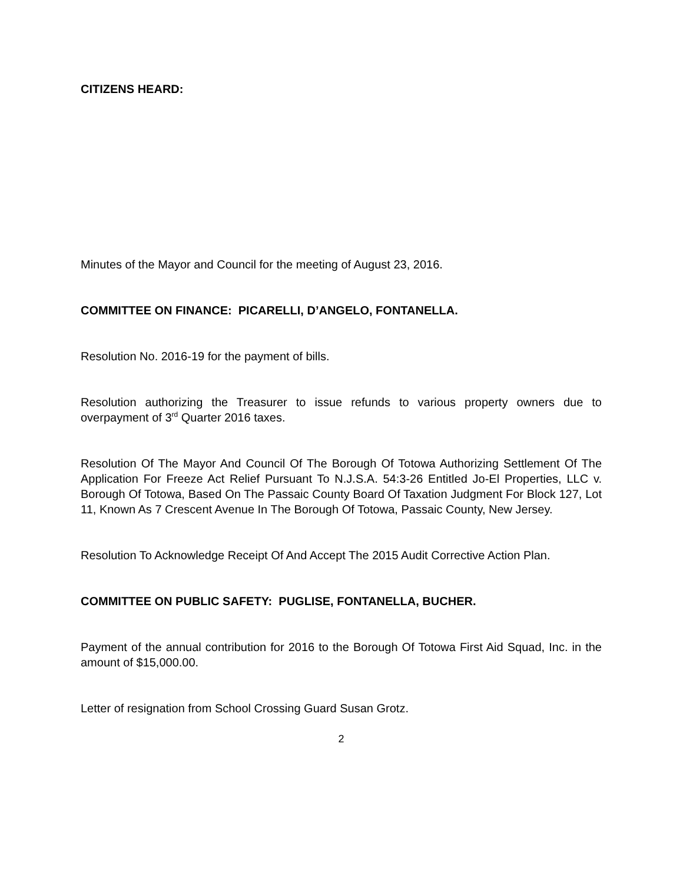CITIZENS HEARD:
Minutes of the Mayor and Council for the meeting of August 23, 2016.
COMMITTEE ON FINANCE: PICARELLI, D’ANGELO, FONTANELLA.
Resolution No. 2016-19 for the payment of bills.
Resolution authorizing the Treasurer to issue refunds to various property owners due to overpayment of 3<sup>rd</sup> Quarter 2016 taxes.
Resolution Of The Mayor And Council Of The Borough Of Totowa Authorizing Settlement Of The Application For Freeze Act Relief Pursuant To N.J.S.A. 54:3-26 Entitled Jo-El Properties, LLC v. Borough Of Totowa, Based On The Passaic County Board Of Taxation Judgment For Block 127, Lot 11, Known As 7 Crescent Avenue In The Borough Of Totowa, Passaic County, New Jersey.
Resolution To Acknowledge Receipt Of And Accept The 2015 Audit Corrective Action Plan.
COMMITTEE ON PUBLIC SAFETY: PUGLISE, FONTANELLA, BUCHER.
Payment of the annual contribution for 2016 to the Borough Of Totowa First Aid Squad, Inc. in the amount of $15,000.00.
Letter of resignation from School Crossing Guard Susan Grotz.
2